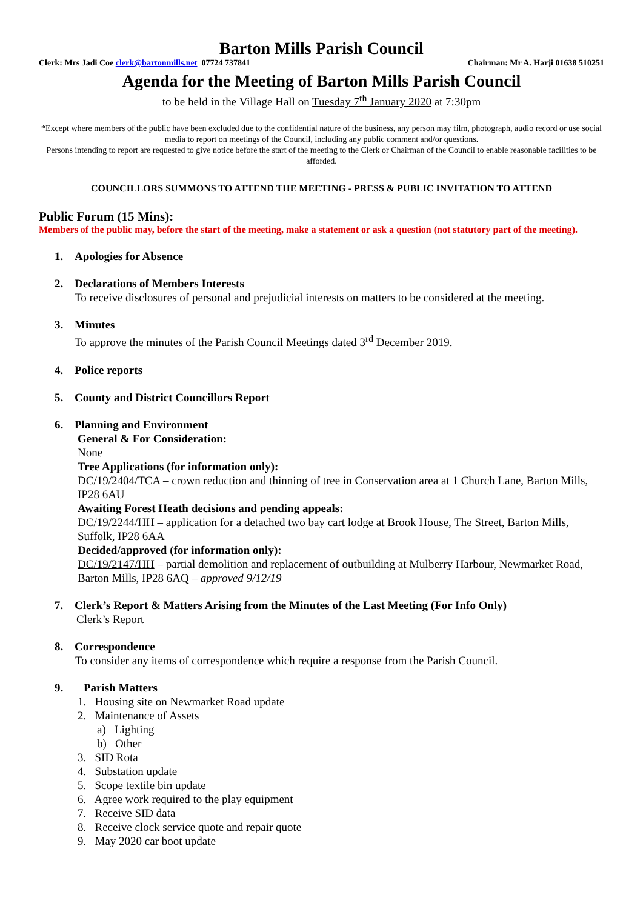Barton Mills Parish Council
Clerk: Mrs Jadi Coe clerk@bartonmills.net 07724 737841 Chairman: Mr A. Harji 01638 510251
Agenda for the Meeting of Barton Mills Parish Council
to be held in the Village Hall on Tuesday 7<sup>th</sup> January 2020 at 7:30pm
*Except where members of the public have been excluded due to the confidential nature of the business, any person may film, photograph, audio record or use social media to report on meetings of the Council, including any public comment and/or questions.
Persons intending to report are requested to give notice before the start of the meeting to the Clerk or Chairman of the Council to enable reasonable facilities to be afforded.
COUNCILLORS SUMMONS TO ATTEND THE MEETING - PRESS & PUBLIC INVITATION TO ATTEND
Public Forum (15 Mins):
Members of the public may, before the start of the meeting, make a statement or ask a question (not statutory part of the meeting).
1. Apologies for Absence
2. Declarations of Members Interests
To receive disclosures of personal and prejudicial interests on matters to be considered at the meeting.
3. Minutes
To approve the minutes of the Parish Council Meetings dated 3<sup>rd</sup> December 2019.
4. Police reports
5. County and District Councillors Report
6. Planning and Environment
General & For Consideration:
None
Tree Applications (for information only):
DC/19/2404/TCA – crown reduction and thinning of tree in Conservation area at 1 Church Lane, Barton Mills, IP28 6AU
Awaiting Forest Heath decisions and pending appeals:
DC/19/2244/HH – application for a detached two bay cart lodge at Brook House, The Street, Barton Mills, Suffolk, IP28 6AA
Decided/approved (for information only):
DC/19/2147/HH – partial demolition and replacement of outbuilding at Mulberry Harbour, Newmarket Road, Barton Mills, IP28 6AQ – approved 9/12/19
7. Clerk’s Report & Matters Arising from the Minutes of the Last Meeting (For Info Only)
Clerk’s Report
8. Correspondence
To consider any items of correspondence which require a response from the Parish Council.
9. Parish Matters
1. Housing site on Newmarket Road update
2. Maintenance of Assets
a) Lighting
b) Other
3. SID Rota
4. Substation update
5. Scope textile bin update
6. Agree work required to the play equipment
7. Receive SID data
8. Receive clock service quote and repair quote
9. May 2020 car boot update